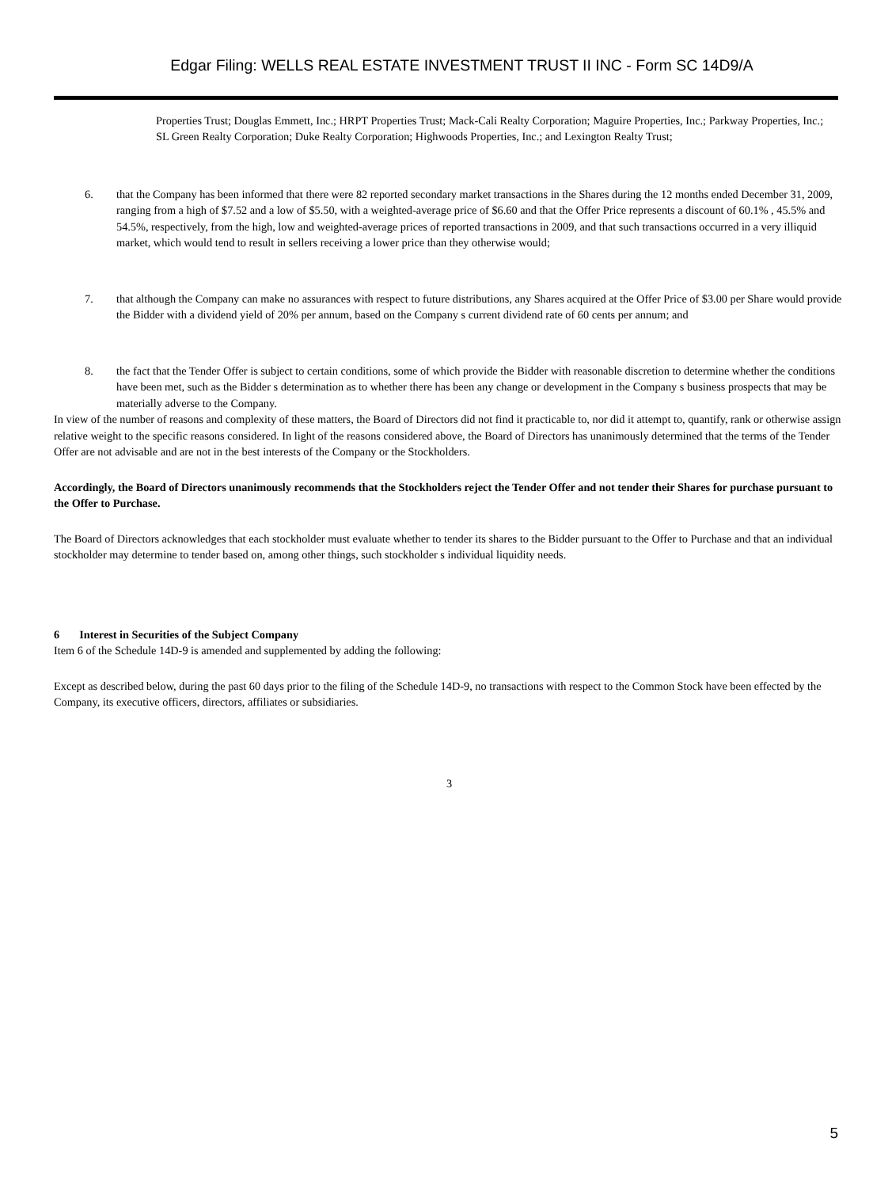Edgar Filing: WELLS REAL ESTATE INVESTMENT TRUST II INC - Form SC 14D9/A
Properties Trust; Douglas Emmett, Inc.; HRPT Properties Trust; Mack-Cali Realty Corporation; Maguire Properties, Inc.; Parkway Properties, Inc.; SL Green Realty Corporation; Duke Realty Corporation; Highwoods Properties, Inc.; and Lexington Realty Trust;
6. that the Company has been informed that there were 82 reported secondary market transactions in the Shares during the 12 months ended December 31, 2009, ranging from a high of $7.52 and a low of $5.50, with a weighted-average price of $6.60 and that the Offer Price represents a discount of 60.1% , 45.5% and 54.5%, respectively, from the high, low and weighted-average prices of reported transactions in 2009, and that such transactions occurred in a very illiquid market, which would tend to result in sellers receiving a lower price than they otherwise would;
7. that although the Company can make no assurances with respect to future distributions, any Shares acquired at the Offer Price of $3.00 per Share would provide the Bidder with a dividend yield of 20% per annum, based on the Company s current dividend rate of 60 cents per annum; and
8. the fact that the Tender Offer is subject to certain conditions, some of which provide the Bidder with reasonable discretion to determine whether the conditions have been met, such as the Bidder s determination as to whether there has been any change or development in the Company s business prospects that may be materially adverse to the Company.
In view of the number of reasons and complexity of these matters, the Board of Directors did not find it practicable to, nor did it attempt to, quantify, rank or otherwise assign relative weight to the specific reasons considered. In light of the reasons considered above, the Board of Directors has unanimously determined that the terms of the Tender Offer are not advisable and are not in the best interests of the Company or the Stockholders.
Accordingly, the Board of Directors unanimously recommends that the Stockholders reject the Tender Offer and not tender their Shares for purchase pursuant to the Offer to Purchase.
The Board of Directors acknowledges that each stockholder must evaluate whether to tender its shares to the Bidder pursuant to the Offer to Purchase and that an individual stockholder may determine to tender based on, among other things, such stockholder s individual liquidity needs.
6 Interest in Securities of the Subject Company
Item 6 of the Schedule 14D-9 is amended and supplemented by adding the following:
Except as described below, during the past 60 days prior to the filing of the Schedule 14D-9, no transactions with respect to the Common Stock have been effected by the Company, its executive officers, directors, affiliates or subsidiaries.
3
5